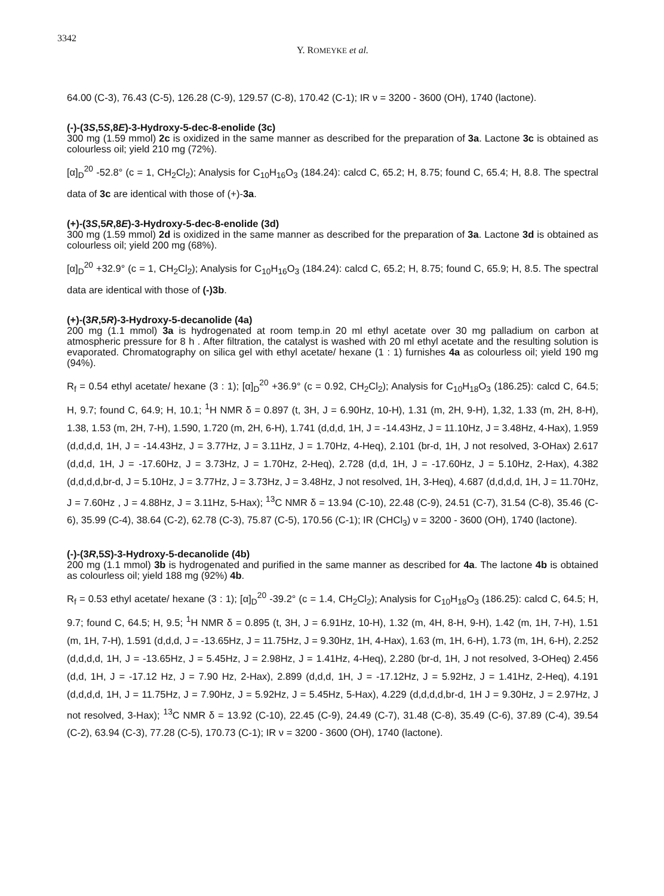3342
Y. ROMEYKE et al.
64.00 (C-3), 76.43 (C-5), 126.28 (C-9), 129.57 (C-8), 170.42 (C-1); IR ν = 3200 - 3600 (OH), 1740 (lactone).
(-)-(3S,5S,8E)-3-Hydroxy-5-dec-8-enolide (3c)
300 mg (1.59 mmol) 2c is oxidized in the same manner as described for the preparation of 3a. Lactone 3c is obtained as colourless oil; yield 210 mg (72%).
[α]<sub>D</sub><sup>20</sup> -52.8° (c = 1, CH<sub>2</sub>Cl<sub>2</sub>); Analysis for C<sub>10</sub>H<sub>16</sub>O<sub>3</sub> (184.24): calcd C, 65.2; H, 8.75; found C, 65.4; H, 8.8. The spectral data of 3c are identical with those of (+)-3a.
(+)-(3S,5R,8E)-3-Hydroxy-5-dec-8-enolide (3d)
300 mg (1.59 mmol) 2d is oxidized in the same manner as described for the preparation of 3a. Lactone 3d is obtained as colourless oil; yield 200 mg (68%).
[α]<sub>D</sub><sup>20</sup> +32.9° (c = 1, CH<sub>2</sub>Cl<sub>2</sub>); Analysis for C<sub>10</sub>H<sub>16</sub>O<sub>3</sub> (184.24): calcd C, 65.2; H, 8.75; found C, 65.9; H, 8.5. The spectral data are identical with those of (-)3b.
(+)-(3R,5R)-3-Hydroxy-5-decanolide (4a)
200 mg (1.1 mmol) 3a is hydrogenated at room temp.in 20 ml ethyl acetate over 30 mg palladium on carbon at atmospheric pressure for 8 h . After filtration, the catalyst is washed with 20 ml ethyl acetate and the resulting solution is evaporated. Chromatography on silica gel with ethyl acetate/ hexane (1 : 1) furnishes 4a as colourless oil; yield 190 mg (94%).
R<sub>f</sub> = 0.54 ethyl acetate/ hexane (3 : 1); [α]<sub>D</sub><sup>20</sup> +36.9° (c = 0.92, CH<sub>2</sub>Cl<sub>2</sub>); Analysis for C<sub>10</sub>H<sub>18</sub>O<sub>3</sub> (186.25): calcd C, 64.5; H, 9.7; found C, 64.9; H, 10.1; <sup>1</sup>H NMR δ = 0.897 (t, 3H, J = 6.90Hz, 10-H), 1.31 (m, 2H, 9-H), 1,32, 1.33 (m, 2H, 8-H), 1.38, 1.53 (m, 2H, 7-H), 1.590, 1.720 (m, 2H, 6-H), 1.741 (d,d,d, 1H, J = -14.43Hz, J = 11.10Hz, J = 3.48Hz, 4-Hax), 1.959 (d,d,d,d, 1H, J = -14.43Hz, J = 3.77Hz, J = 3.11Hz, J = 1.70Hz, 4-Heq), 2.101 (br-d, 1H, J not resolved, 3-OHax) 2.617 (d,d,d, 1H, J = -17.60Hz, J = 3.73Hz, J = 1.70Hz, 2-Heq), 2.728 (d,d, 1H, J = -17.60Hz, J = 5.10Hz, 2-Hax), 4.382 (d,d,d,d,br-d, J = 5.10Hz, J = 3.77Hz, J = 3.73Hz, J = 3.48Hz, J not resolved, 1H, 3-Heq), 4.687 (d,d,d,d, 1H, J = 11.70Hz, J = 7.60Hz , J = 4.88Hz, J = 3.11Hz, 5-Hax); <sup>13</sup>C NMR δ = 13.94 (C-10), 22.48 (C-9), 24.51 (C-7), 31.54 (C-8), 35.46 (C-6), 35.99 (C-4), 38.64 (C-2), 62.78 (C-3), 75.87 (C-5), 170.56 (C-1); IR (CHCl<sub>3</sub>) ν = 3200 - 3600 (OH), 1740 (lactone).
(-)-(3R,5S)-3-Hydroxy-5-decanolide (4b)
200 mg (1.1 mmol) 3b is hydrogenated and purified in the same manner as described for 4a. The lactone 4b is obtained as colourless oil; yield 188 mg (92%) 4b.
R<sub>f</sub> = 0.53 ethyl acetate/ hexane (3 : 1); [α]<sub>D</sub><sup>20</sup> -39.2° (c = 1.4, CH<sub>2</sub>Cl<sub>2</sub>); Analysis for C<sub>10</sub>H<sub>18</sub>O<sub>3</sub> (186.25): calcd C, 64.5; H, 9.7; found C, 64.5; H, 9.5; <sup>1</sup>H NMR δ = 0.895 (t, 3H, J = 6.91Hz, 10-H), 1.32 (m, 4H, 8-H, 9-H), 1.42 (m, 1H, 7-H), 1.51 (m, 1H, 7-H), 1.591 (d,d,d, J = -13.65Hz, J = 11.75Hz, J = 9.30Hz, 1H, 4-Hax), 1.63 (m, 1H, 6-H), 1.73 (m, 1H, 6-H), 2.252 (d,d,d,d, 1H, J = -13.65Hz, J = 5.45Hz, J = 2.98Hz, J = 1.41Hz, 4-Heq), 2.280 (br-d, 1H, J not resolved, 3-OHeq) 2.456 (d,d, 1H, J = -17.12 Hz, J = 7.90 Hz, 2-Hax), 2.899 (d,d,d, 1H, J = -17.12Hz, J = 5.92Hz, J = 1.41Hz, 2-Heq), 4.191 (d,d,d,d, 1H, J = 11.75Hz, J = 7.90Hz, J = 5.92Hz, J = 5.45Hz, 5-Hax), 4.229 (d,d,d,d,br-d, 1H J = 9.30Hz, J = 2.97Hz, J not resolved, 3-Hax); <sup>13</sup>C NMR δ = 13.92 (C-10), 22.45 (C-9), 24.49 (C-7), 31.48 (C-8), 35.49 (C-6), 37.89 (C-4), 39.54 (C-2), 63.94 (C-3), 77.28 (C-5), 170.73 (C-1); IR ν = 3200 - 3600 (OH), 1740 (lactone).